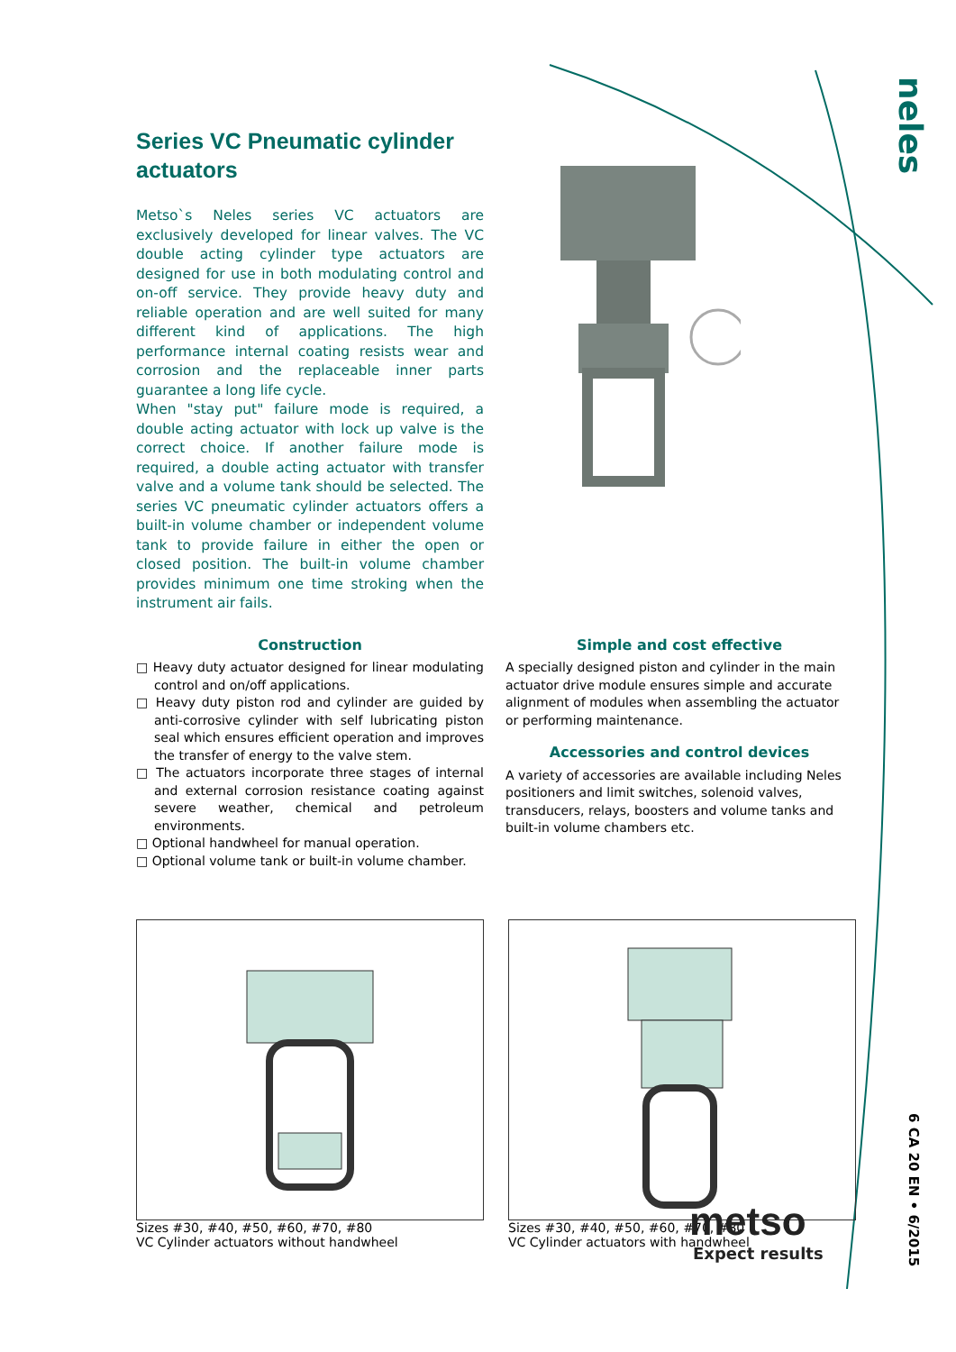neles
6 CA 20 EN • 6/2015
Series VC Pneumatic cylinder actuators
Metso`s Neles series VC actuators are exclusively developed for linear valves. The VC double acting cylinder type actuators are designed for use in both modulating control and on-off service. They provide heavy duty and reliable operation and are well suited for many different kind of applications. The high performance internal coating resists wear and corrosion and the replaceable inner parts guarantee a long life cycle.
When "stay put" failure mode is required, a double acting actuator with lock up valve is the correct choice. If another failure mode is required, a double acting actuator with transfer valve and a volume tank should be selected. The series VC pneumatic cylinder actuators offers a built-in volume chamber or independent volume tank to provide failure in either the open or closed position. The built-in volume chamber provides minimum one time stroking when the instrument air fails.
Construction
□ Heavy duty actuator designed for linear modulating control and on/off applications.
□ Heavy duty piston rod and cylinder are guided by anti-corrosive cylinder with self lubricating piston seal which ensures efficient operation and improves the transfer of energy to the valve stem.
□ The actuators incorporate three stages of internal and external corrosion resistance coating against severe weather, chemical and petroleum environments.
□ Optional handwheel for manual operation.
□ Optional volume tank or built-in volume chamber.
Simple and cost effective
A specially designed piston and cylinder in the main actuator drive module ensures simple and accurate alignment of modules when assembling the actuator or performing maintenance.
Accessories and control devices
A variety of accessories are available including Neles positioners and limit switches, solenoid valves, transducers, relays, boosters and volume tanks and built-in volume chambers etc.
Sizes #30, #40, #50, #60, #70, #80
VC Cylinder actuators without handwheel
Sizes #30, #40, #50, #60, #70, #80
VC Cylinder actuators with handwheel
metso
Expect results